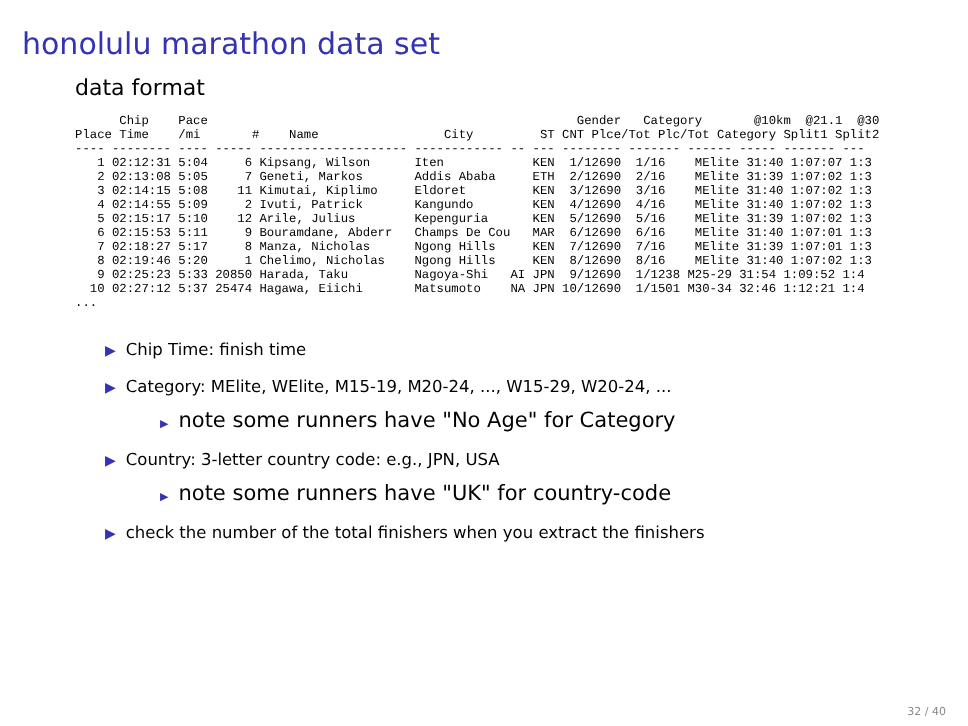honolulu marathon data set
data format
      Chip    Pace                                                  Gender   Category       @10km  @21.1  @30
Place Time    /mi       #    Name                 City         ST CNT Plce/Tot Plc/Tot Category Split1 Split2
---- -------- ---- ----- -------------------- ------------ -- --- -------- ------- ------ ----- ------- ---
   1 02:12:31 5:04     6 Kipsang, Wilson      Iten            KEN  1/12690  1/16    MElite 31:40 1:07:07 1:3
   2 02:13:08 5:05     7 Geneti, Markos       Addis Ababa     ETH  2/12690  2/16    MElite 31:39 1:07:02 1:3
   3 02:14:15 5:08    11 Kimutai, Kiplimo     Eldoret         KEN  3/12690  3/16    MElite 31:40 1:07:02 1:3
   4 02:14:55 5:09     2 Ivuti, Patrick       Kangundo        KEN  4/12690  4/16    MElite 31:40 1:07:02 1:3
   5 02:15:17 5:10    12 Arile, Julius        Kepenguria      KEN  5/12690  5/16    MElite 31:39 1:07:02 1:3
   6 02:15:53 5:11     9 Bouramdane, Abderr   Champs De Cou   MAR  6/12690  6/16    MElite 31:40 1:07:01 1:3
   7 02:18:27 5:17     8 Manza, Nicholas      Ngong Hills     KEN  7/12690  7/16    MElite 31:39 1:07:01 1:3
   8 02:19:46 5:20     1 Chelimo, Nicholas    Ngong Hills     KEN  8/12690  8/16    MElite 31:40 1:07:02 1:3
   9 02:25:23 5:33 20850 Harada, Taku         Nagoya-Shi   AI JPN  9/12690  1/1238 M25-29 31:54 1:09:52 1:4
  10 02:27:12 5:37 25474 Hagawa, Eiichi       Matsumoto    NA JPN 10/12690  1/1501 M30-34 32:46 1:12:21 1:4
...
▶ Chip Time: finish time
▶ Category: MElite, WElite, M15-19, M20-24, ..., W15-29, W20-24, ...
▶ note some runners have "No Age" for Category
▶ Country: 3-letter country code: e.g., JPN, USA
▶ note some runners have "UK" for country-code
▶ check the number of the total finishers when you extract the finishers
32 / 40